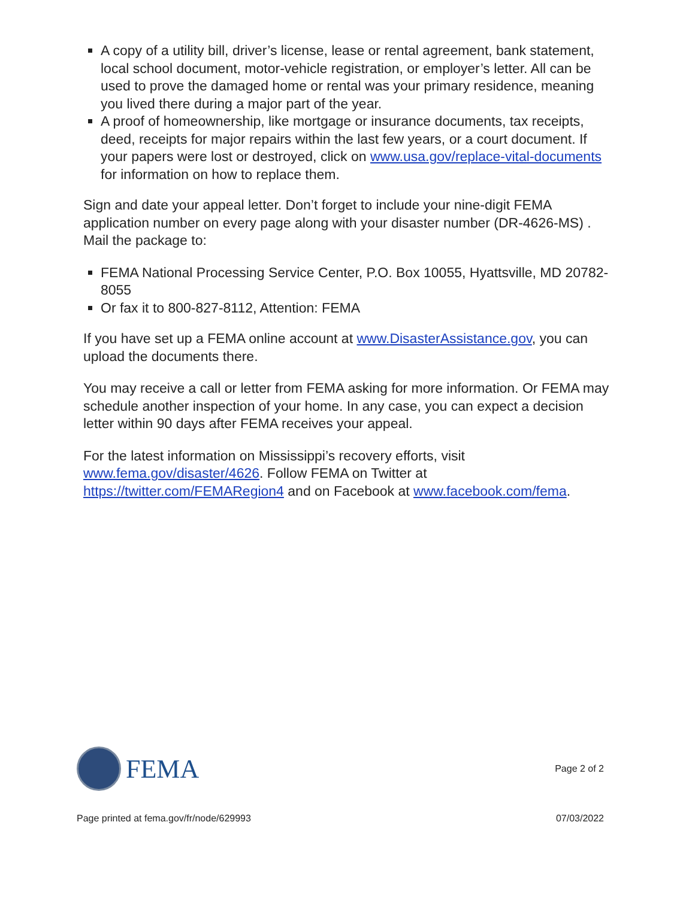A copy of a utility bill, driver’s license, lease or rental agreement, bank statement, local school document, motor-vehicle registration, or employer’s letter. All can be used to prove the damaged home or rental was your primary residence, meaning you lived there during a major part of the year.
A proof of homeownership, like mortgage or insurance documents, tax receipts, deed, receipts for major repairs within the last few years, or a court document. If your papers were lost or destroyed, click on www.usa.gov/replace-vital-documents for information on how to replace them.
Sign and date your appeal letter. Don’t forget to include your nine-digit FEMA application number on every page along with your disaster number (DR-4626-MS) . Mail the package to:
FEMA National Processing Service Center, P.O. Box 10055, Hyattsville, MD 20782-8055
Or fax it to 800-827-8112, Attention: FEMA
If you have set up a FEMA online account at www.DisasterAssistance.gov, you can upload the documents there.
You may receive a call or letter from FEMA asking for more information. Or FEMA may schedule another inspection of your home. In any case, you can expect a decision letter within 90 days after FEMA receives your appeal.
For the latest information on Mississippi’s recovery efforts, visit www.fema.gov/disaster/4626. Follow FEMA on Twitter at https://twitter.com/FEMARegion4 and on Facebook at www.facebook.com/fema.
FEMA
Page 2 of 2
Page printed at fema.gov/fr/node/629993 07/03/2022